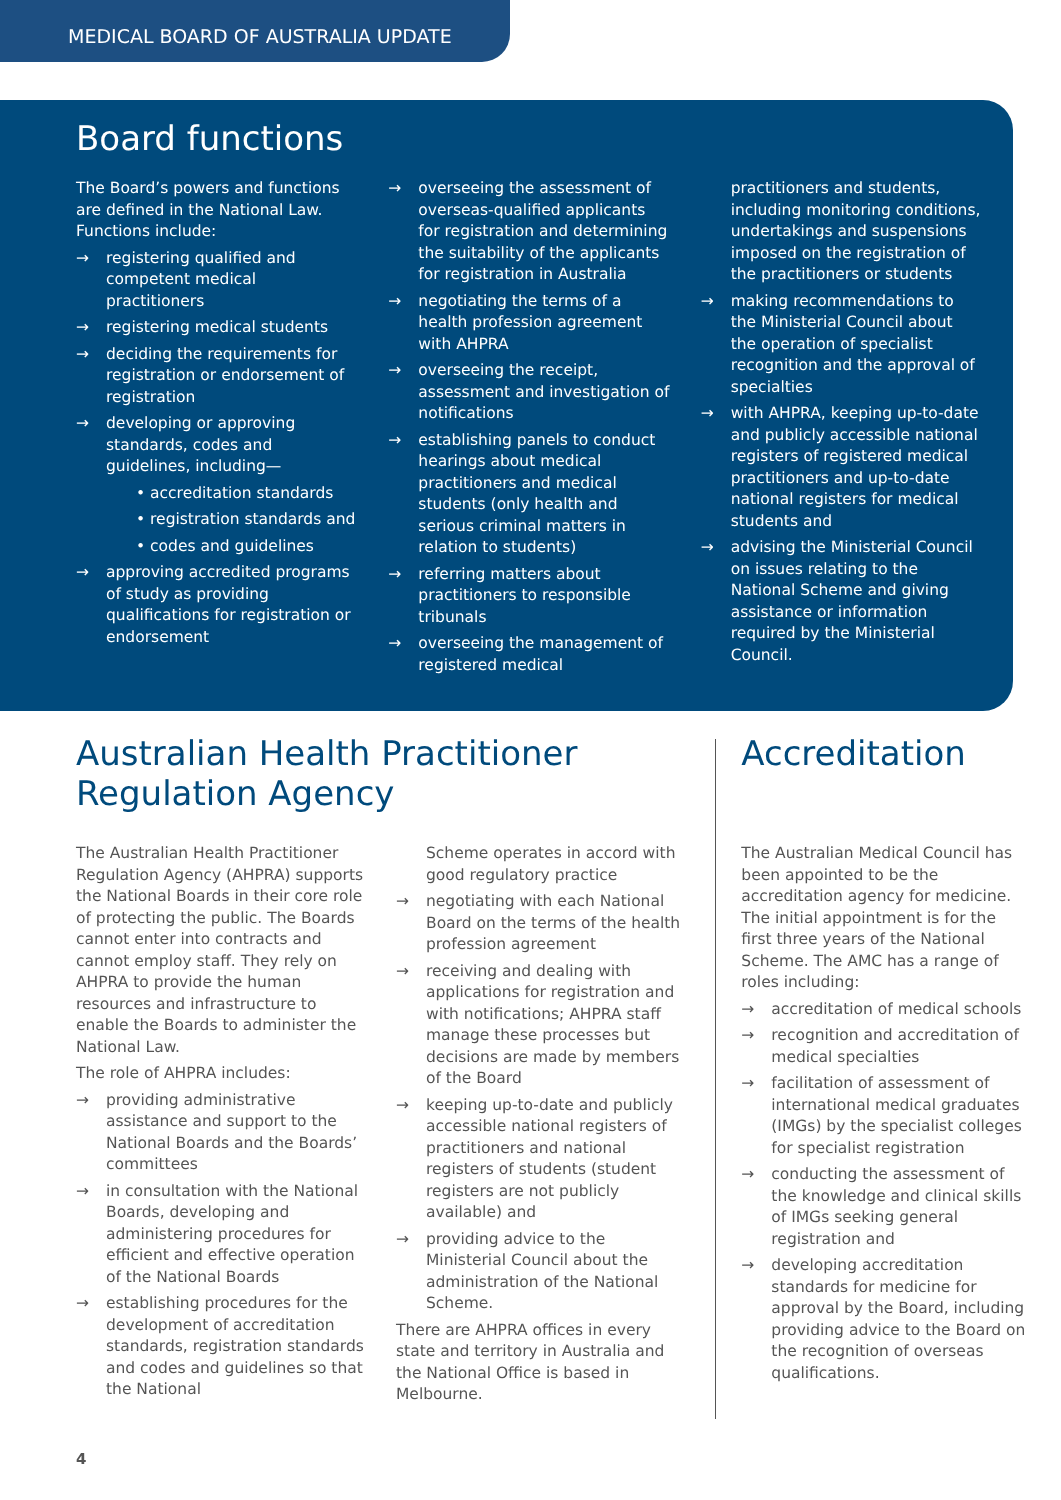MEDICAL BOARD OF AUSTRALIA UPDATE
Board functions
The Board’s powers and functions are defined in the National Law. Functions include:
→ registering qualified and competent medical practitioners
→ registering medical students
→ deciding the requirements for registration or endorsement of registration
→ developing or approving standards, codes and guidelines, including—
• accreditation standards
• registration standards and
• codes and guidelines
→ approving accredited programs of study as providing qualifications for registration or endorsement
→ overseeing the assessment of overseas-qualified applicants for registration and determining the suitability of the applicants for registration in Australia
→ negotiating the terms of a health profession agreement with AHPRA
→ overseeing the receipt, assessment and investigation of notifications
→ establishing panels to conduct hearings about medical practitioners and medical students (only health and serious criminal matters in relation to students)
→ referring matters about practitioners to responsible tribunals
→ overseeing the management of registered medical
practitioners and students, including monitoring conditions, undertakings and suspensions imposed on the registration of the practitioners or students
→ making recommendations to the Ministerial Council about the operation of specialist recognition and the approval of specialties
→ with AHPRA, keeping up-to-date and publicly accessible national registers of registered medical practitioners and up-to-date national registers for medical students and
→ advising the Ministerial Council on issues relating to the National Scheme and giving assistance or information required by the Ministerial Council.
Australian Health Practitioner Regulation Agency
The Australian Health Practitioner Regulation Agency (AHPRA) supports the National Boards in their core role of protecting the public. The Boards cannot enter into contracts and cannot employ staff. They rely on AHPRA to provide the human resources and infrastructure to enable the Boards to administer the National Law.
The role of AHPRA includes:
→ providing administrative assistance and support to the National Boards and the Boards’ committees
→ in consultation with the National Boards, developing and administering procedures for efficient and effective operation of the National Boards
→ establishing procedures for the development of accreditation standards, registration standards and codes and guidelines so that the National
Scheme operates in accord with good regulatory practice
→ negotiating with each National Board on the terms of the health profession agreement
→ receiving and dealing with applications for registration and with notifications; AHPRA staff manage these processes but decisions are made by members of the Board
→ keeping up-to-date and publicly accessible national registers of practitioners and national registers of students (student registers are not publicly available) and
→ providing advice to the Ministerial Council about the administration of the National Scheme.
There are AHPRA offices in every state and territory in Australia and the National Office is based in Melbourne.
Accreditation
The Australian Medical Council has been appointed to be the accreditation agency for medicine. The initial appointment is for the first three years of the National Scheme. The AMC has a range of roles including:
→ accreditation of medical schools
→ recognition and accreditation of medical specialties
→ facilitation of assessment of international medical graduates (IMGs) by the specialist colleges for specialist registration
→ conducting the assessment of the knowledge and clinical skills of IMGs seeking general registration and
→ developing accreditation standards for medicine for approval by the Board, including providing advice to the Board on the recognition of overseas qualifications.
4